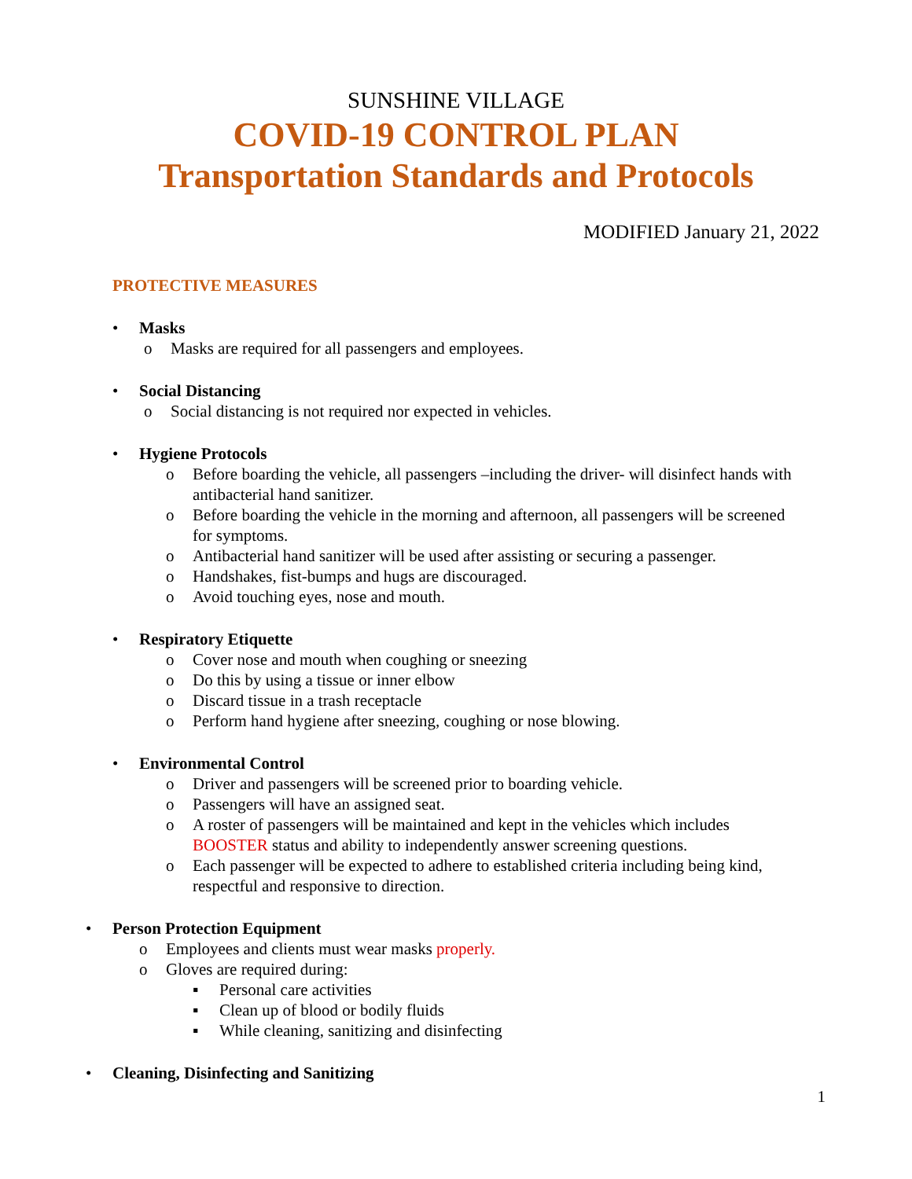SUNSHINE VILLAGE
COVID-19 CONTROL PLAN
Transportation Standards and Protocols
MODIFIED January 21, 2022
PROTECTIVE MEASURES
• Masks
o Masks are required for all passengers and employees.
• Social Distancing
o Social distancing is not required nor expected in vehicles.
• Hygiene Protocols
o Before boarding the vehicle, all passengers –including the driver- will disinfect hands with antibacterial hand sanitizer.
o Before boarding the vehicle in the morning and afternoon, all passengers will be screened for symptoms.
o Antibacterial hand sanitizer will be used after assisting or securing a passenger.
o Handshakes, fist-bumps and hugs are discouraged.
o Avoid touching eyes, nose and mouth.
• Respiratory Etiquette
o Cover nose and mouth when coughing or sneezing
o Do this by using a tissue or inner elbow
o Discard tissue in a trash receptacle
o Perform hand hygiene after sneezing, coughing or nose blowing.
• Environmental Control
o Driver and passengers will be screened prior to boarding vehicle.
o Passengers will have an assigned seat.
o A roster of passengers will be maintained and kept in the vehicles which includes BOOSTER status and ability to independently answer screening questions.
o Each passenger will be expected to adhere to established criteria including being kind, respectful and responsive to direction.
• Person Protection Equipment
o Employees and clients must wear masks properly.
o Gloves are required during:
▪ Personal care activities
▪ Clean up of blood or bodily fluids
▪ While cleaning, sanitizing and disinfecting
• Cleaning, Disinfecting and Sanitizing
1